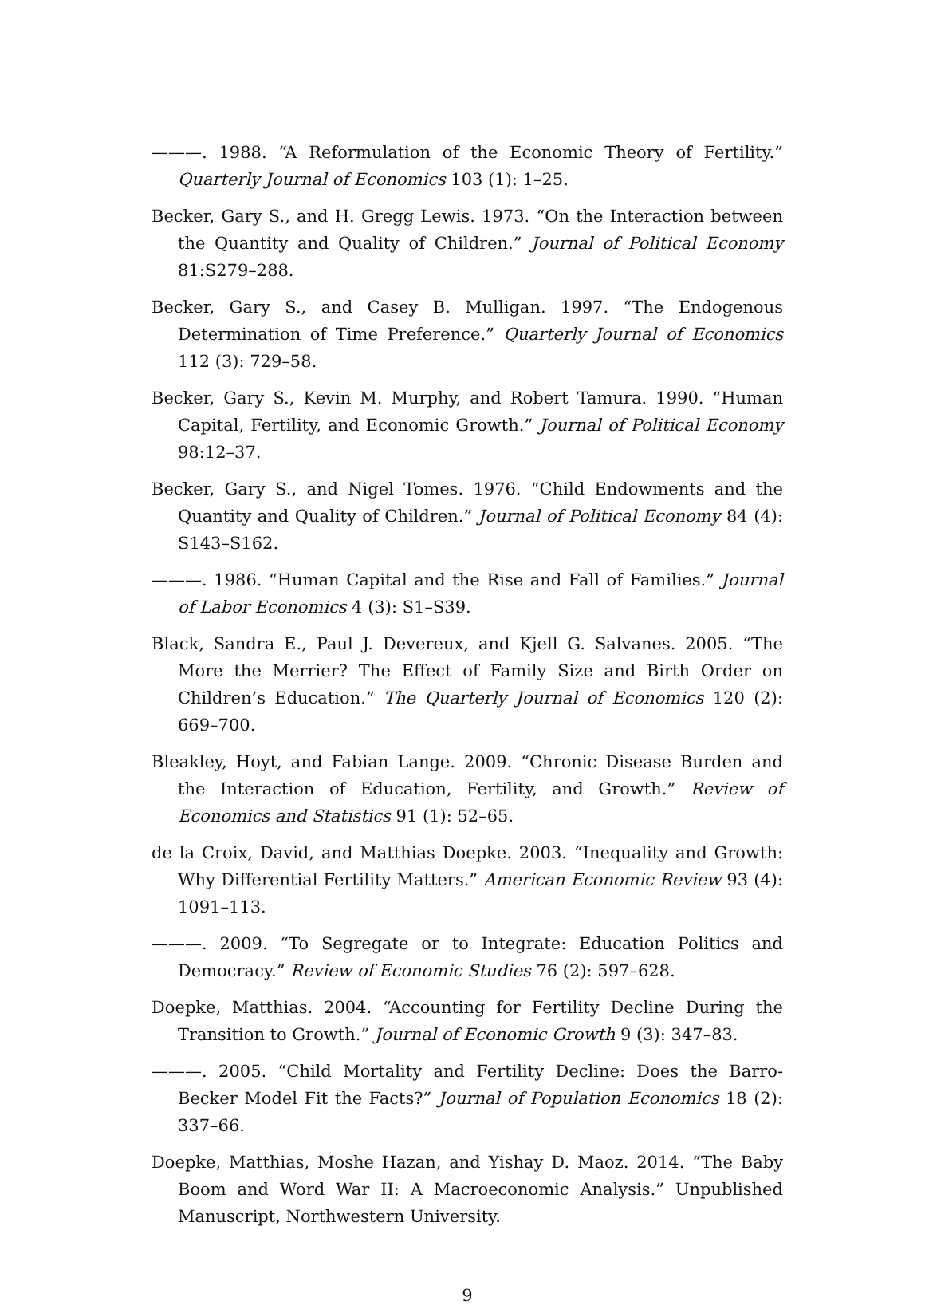———. 1988. “A Reformulation of the Economic Theory of Fertility.” Quarterly Journal of Economics 103 (1): 1–25.
Becker, Gary S., and H. Gregg Lewis. 1973. “On the Interaction between the Quantity and Quality of Children.” Journal of Political Economy 81:S279–288.
Becker, Gary S., and Casey B. Mulligan. 1997. “The Endogenous Determination of Time Preference.” Quarterly Journal of Economics 112 (3): 729–58.
Becker, Gary S., Kevin M. Murphy, and Robert Tamura. 1990. “Human Capital, Fertility, and Economic Growth.” Journal of Political Economy 98:12–37.
Becker, Gary S., and Nigel Tomes. 1976. “Child Endowments and the Quantity and Quality of Children.” Journal of Political Economy 84 (4): S143–S162.
———. 1986. “Human Capital and the Rise and Fall of Families.” Journal of Labor Economics 4 (3): S1–S39.
Black, Sandra E., Paul J. Devereux, and Kjell G. Salvanes. 2005. “The More the Merrier? The Effect of Family Size and Birth Order on Children’s Education.” The Quarterly Journal of Economics 120 (2): 669–700.
Bleakley, Hoyt, and Fabian Lange. 2009. “Chronic Disease Burden and the Interaction of Education, Fertility, and Growth.” Review of Economics and Statistics 91 (1): 52–65.
de la Croix, David, and Matthias Doepke. 2003. “Inequality and Growth: Why Differential Fertility Matters.” American Economic Review 93 (4): 1091–113.
———. 2009. “To Segregate or to Integrate: Education Politics and Democracy.” Review of Economic Studies 76 (2): 597–628.
Doepke, Matthias. 2004. “Accounting for Fertility Decline During the Transition to Growth.” Journal of Economic Growth 9 (3): 347–83.
———. 2005. “Child Mortality and Fertility Decline: Does the Barro-Becker Model Fit the Facts?” Journal of Population Economics 18 (2): 337–66.
Doepke, Matthias, Moshe Hazan, and Yishay D. Maoz. 2014. “The Baby Boom and Word War II: A Macroeconomic Analysis.” Unpublished Manuscript, Northwestern University.
9